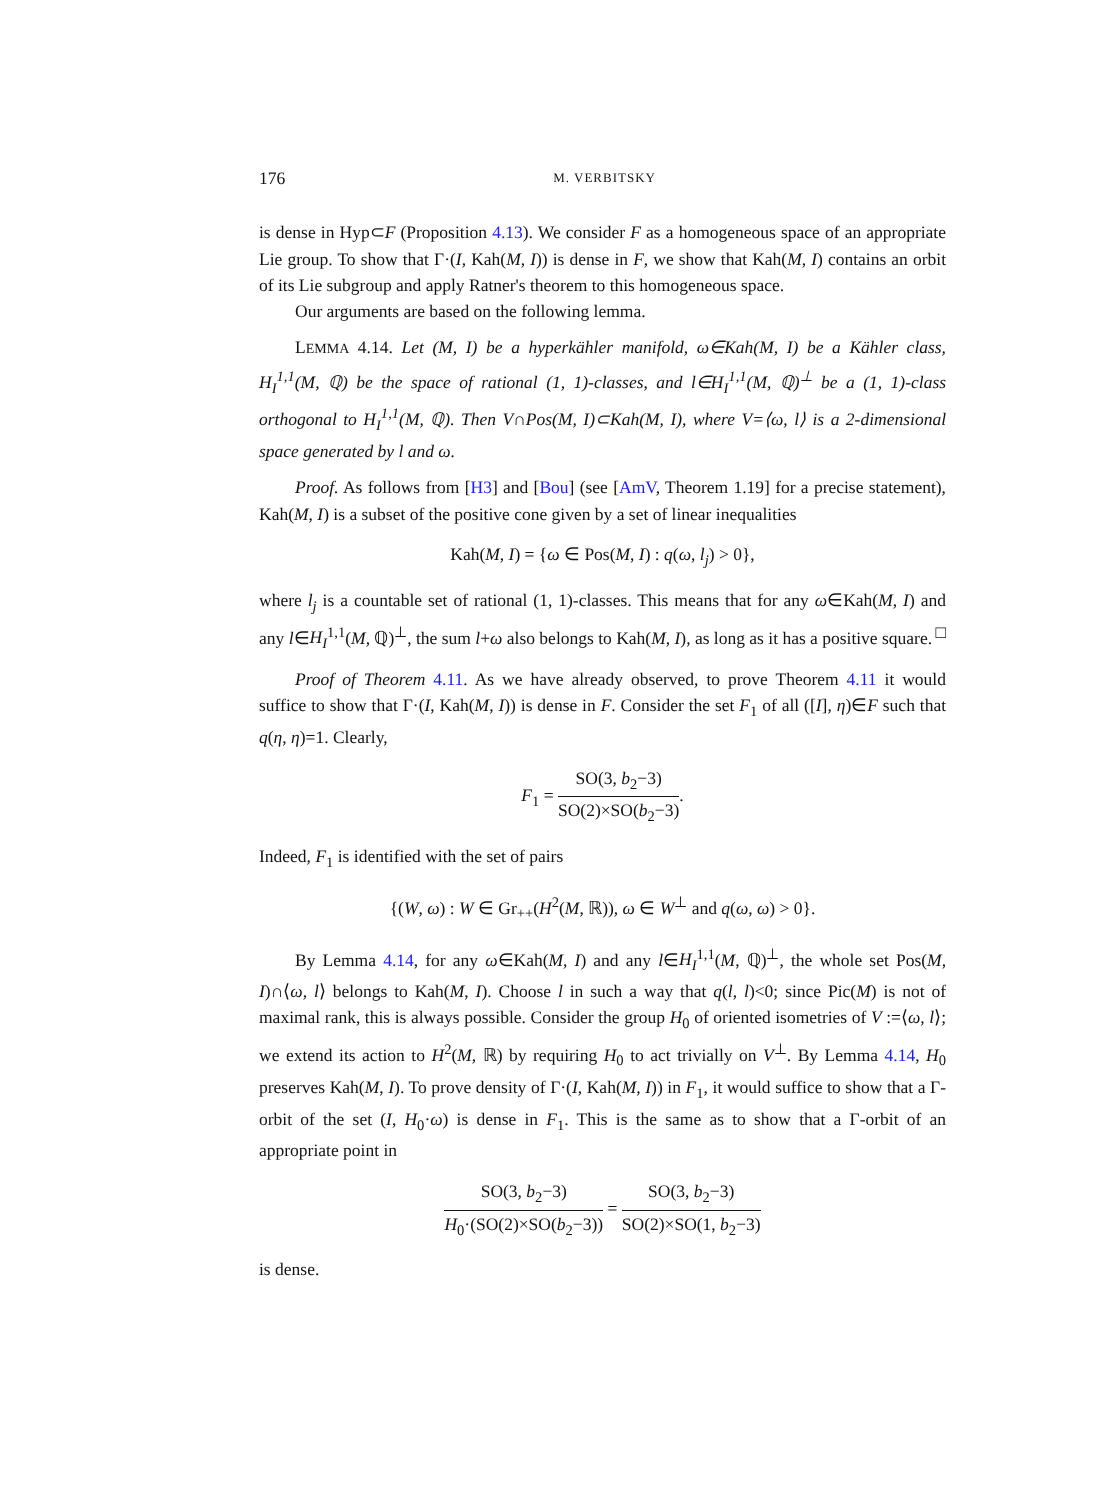176 M. VERBITSKY
is dense in Hyp⊂F (Proposition 4.13). We consider F as a homogeneous space of an appropriate Lie group. To show that Γ·(I, Kah(M, I)) is dense in F, we show that Kah(M, I) contains an orbit of its Lie subgroup and apply Ratner's theorem to this homogeneous space.
Our arguments are based on the following lemma.
LEMMA 4.14. Let (M, I) be a hyperkähler manifold, ω∈Kah(M, I) be a Kähler class, H<sub>I</sub><sup>1,1</sup>(M, ℚ) be the space of rational (1, 1)-classes, and l∈H<sub>I</sub><sup>1,1</sup>(M, ℚ)<sup>⊥</sup> be a (1, 1)-class orthogonal to H<sub>I</sub><sup>1,1</sup>(M, ℚ). Then V∩Pos(M, I)⊂Kah(M, I), where V=⟨ω, l⟩ is a 2-dimensional space generated by l and ω.
Proof. As follows from [H3] and [Bou] (see [AmV, Theorem 1.19] for a precise statement), Kah(M, I) is a subset of the positive cone given by a set of linear inequalities
Kah(M, I) = {ω ∈ Pos(M, I) : q(ω, l<sub>j</sub>) > 0},
where l<sub>j</sub> is a countable set of rational (1, 1)-classes. This means that for any ω∈Kah(M, I) and any l∈H<sub>I</sub><sup>1,1</sup>(M, ℚ)<sup>⊥</sup>, the sum l+ω also belongs to Kah(M, I), as long as it has a positive square. □
Proof of Theorem 4.11. As we have already observed, to prove Theorem 4.11 it would suffice to show that Γ·(I, Kah(M, I)) is dense in F. Consider the set F<sub>1</sub> of all ([I], η)∈F such that q(η, η)=1. Clearly,
F<sub>1</sub> = SO(3, b<sub>2</sub>−3) SO(2)×SO(b<sub>2</sub>−3).
Indeed, F<sub>1</sub> is identified with the set of pairs
{(W, ω) : W ∈ Gr<sub>++</sub>(H<sup>2</sup>(M, ℝ)), ω ∈ W<sup>⊥</sup> and q(ω, ω) > 0}.
By Lemma 4.14, for any ω∈Kah(M, I) and any l∈H<sub>I</sub><sup>1,1</sup>(M, ℚ)<sup>⊥</sup>, the whole set Pos(M, I)∩⟨ω, l⟩ belongs to Kah(M, I). Choose l in such a way that q(l, l)<0; since Pic(M) is not of maximal rank, this is always possible. Consider the group H<sub>0</sub> of oriented isometries of V :=⟨ω, l⟩; we extend its action to H<sup>2</sup>(M, ℝ) by requiring H<sub>0</sub> to act trivially on V<sup>⊥</sup>. By Lemma 4.14, H<sub>0</sub> preserves Kah(M, I). To prove density of Γ·(I, Kah(M, I)) in F<sub>1</sub>, it would suffice to show that a Γ-orbit of the set (I, H<sub>0</sub>·ω) is dense in F<sub>1</sub>. This is the same as to show that a Γ-orbit of an appropriate point in
SO(3, b<sub>2</sub>−3) H<sub>0</sub>·(SO(2)×SO(b<sub>2</sub>−3)) = SO(3, b<sub>2</sub>−3) SO(2)×SO(1, b<sub>2</sub>−3)
is dense.